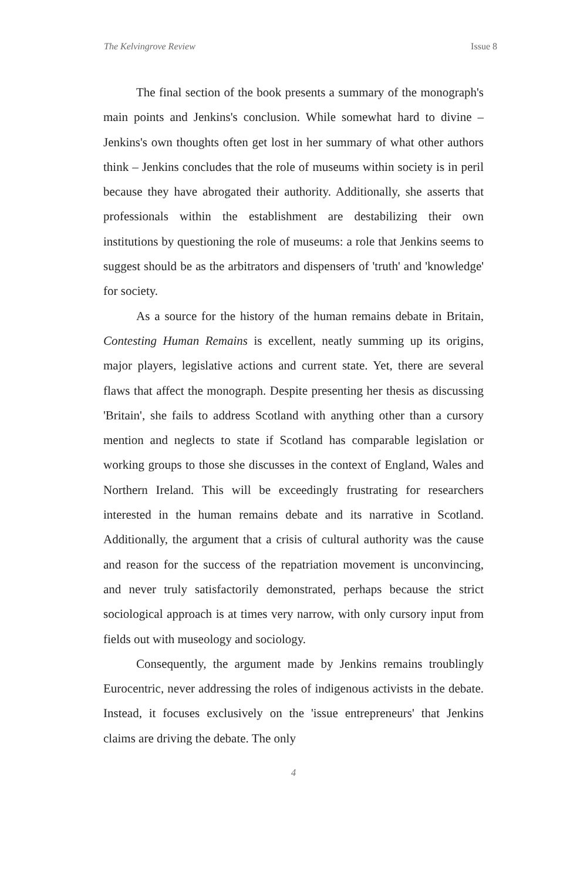The Kelvingrove Review Issue 8
The final section of the book presents a summary of the monograph's main points and Jenkins's conclusion. While somewhat hard to divine – Jenkins's own thoughts often get lost in her summary of what other authors think – Jenkins concludes that the role of museums within society is in peril because they have abrogated their authority. Additionally, she asserts that professionals within the establishment are destabilizing their own institutions by questioning the role of museums: a role that Jenkins seems to suggest should be as the arbitrators and dispensers of 'truth' and 'knowledge' for society.
As a source for the history of the human remains debate in Britain, Contesting Human Remains is excellent, neatly summing up its origins, major players, legislative actions and current state. Yet, there are several flaws that affect the monograph. Despite presenting her thesis as discussing 'Britain', she fails to address Scotland with anything other than a cursory mention and neglects to state if Scotland has comparable legislation or working groups to those she discusses in the context of England, Wales and Northern Ireland. This will be exceedingly frustrating for researchers interested in the human remains debate and its narrative in Scotland. Additionally, the argument that a crisis of cultural authority was the cause and reason for the success of the repatriation movement is unconvincing, and never truly satisfactorily demonstrated, perhaps because the strict sociological approach is at times very narrow, with only cursory input from fields out with museology and sociology.
Consequently, the argument made by Jenkins remains troublingly Eurocentric, never addressing the roles of indigenous activists in the debate. Instead, it focuses exclusively on the 'issue entrepreneurs' that Jenkins claims are driving the debate. The only
4